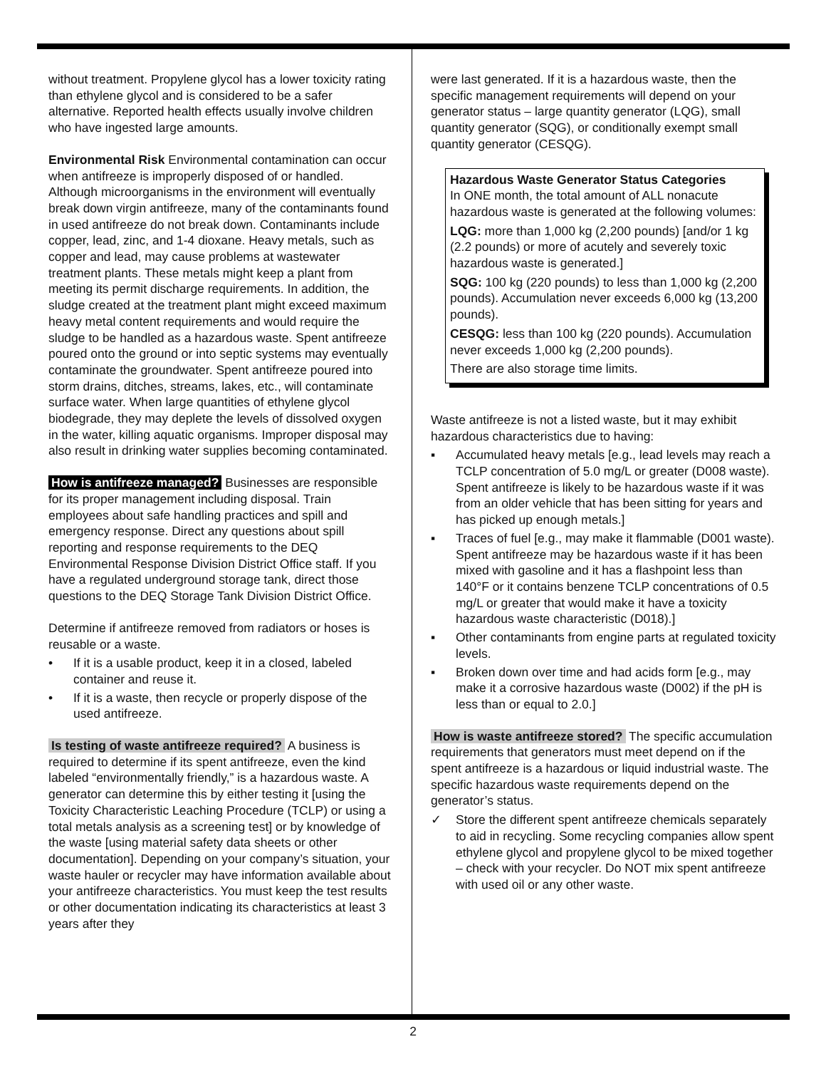without treatment. Propylene glycol has a lower toxicity rating than ethylene glycol and is considered to be a safer alternative. Reported health effects usually involve children who have ingested large amounts.
Environmental Risk Environmental contamination can occur when antifreeze is improperly disposed of or handled. Although microorganisms in the environment will eventually break down virgin antifreeze, many of the contaminants found in used antifreeze do not break down. Contaminants include copper, lead, zinc, and 1-4 dioxane. Heavy metals, such as copper and lead, may cause problems at wastewater treatment plants. These metals might keep a plant from meeting its permit discharge requirements. In addition, the sludge created at the treatment plant might exceed maximum heavy metal content requirements and would require the sludge to be handled as a hazardous waste. Spent antifreeze poured onto the ground or into septic systems may eventually contaminate the groundwater. Spent antifreeze poured into storm drains, ditches, streams, lakes, etc., will contaminate surface water. When large quantities of ethylene glycol biodegrade, they may deplete the levels of dissolved oxygen in the water, killing aquatic organisms. Improper disposal may also result in drinking water supplies becoming contaminated.
How is antifreeze managed? Businesses are responsible for its proper management including disposal. Train employees about safe handling practices and spill and emergency response. Direct any questions about spill reporting and response requirements to the DEQ Environmental Response Division District Office staff. If you have a regulated underground storage tank, direct those questions to the DEQ Storage Tank Division District Office.
Determine if antifreeze removed from radiators or hoses is reusable or a waste.
• If it is a usable product, keep it in a closed, labeled container and reuse it.
• If it is a waste, then recycle or properly dispose of the used antifreeze.
Is testing of waste antifreeze required? A business is required to determine if its spent antifreeze, even the kind labeled “environmentally friendly,” is a hazardous waste. A generator can determine this by either testing it [using the Toxicity Characteristic Leaching Procedure (TCLP) or using a total metals analysis as a screening test] or by knowledge of the waste [using material safety data sheets or other documentation]. Depending on your company’s situation, your waste hauler or recycler may have information available about your antifreeze characteristics. You must keep the test results or other documentation indicating its characteristics at least 3 years after they
were last generated. If it is a hazardous waste, then the specific management requirements will depend on your generator status – large quantity generator (LQG), small quantity generator (SQG), or conditionally exempt small quantity generator (CESQG).
Hazardous Waste Generator Status Categories
In ONE month, the total amount of ALL nonacute hazardous waste is generated at the following volumes:
LQG: more than 1,000 kg (2,200 pounds) [and/or 1 kg (2.2 pounds) or more of acutely and severely toxic hazardous waste is generated.]
SQG: 100 kg (220 pounds) to less than 1,000 kg (2,200 pounds). Accumulation never exceeds 6,000 kg (13,200 pounds).
CESQG: less than 100 kg (220 pounds). Accumulation never exceeds 1,000 kg (2,200 pounds).
There are also storage time limits.
Waste antifreeze is not a listed waste, but it may exhibit hazardous characteristics due to having:
▪ Accumulated heavy metals [e.g., lead levels may reach a TCLP concentration of 5.0 mg/L or greater (D008 waste). Spent antifreeze is likely to be hazardous waste if it was from an older vehicle that has been sitting for years and has picked up enough metals.]
▪ Traces of fuel [e.g., may make it flammable (D001 waste). Spent antifreeze may be hazardous waste if it has been mixed with gasoline and it has a flashpoint less than 140°F or it contains benzene TCLP concentrations of 0.5 mg/L or greater that would make it have a toxicity hazardous waste characteristic (D018).]
▪ Other contaminants from engine parts at regulated toxicity levels.
▪ Broken down over time and had acids form [e.g., may make it a corrosive hazardous waste (D002) if the pH is less than or equal to 2.0.]
How is waste antifreeze stored? The specific accumulation requirements that generators must meet depend on if the spent antifreeze is a hazardous or liquid industrial waste. The specific hazardous waste requirements depend on the generator’s status.
✓ Store the different spent antifreeze chemicals separately to aid in recycling. Some recycling companies allow spent ethylene glycol and propylene glycol to be mixed together – check with your recycler. Do NOT mix spent antifreeze with used oil or any other waste.
2